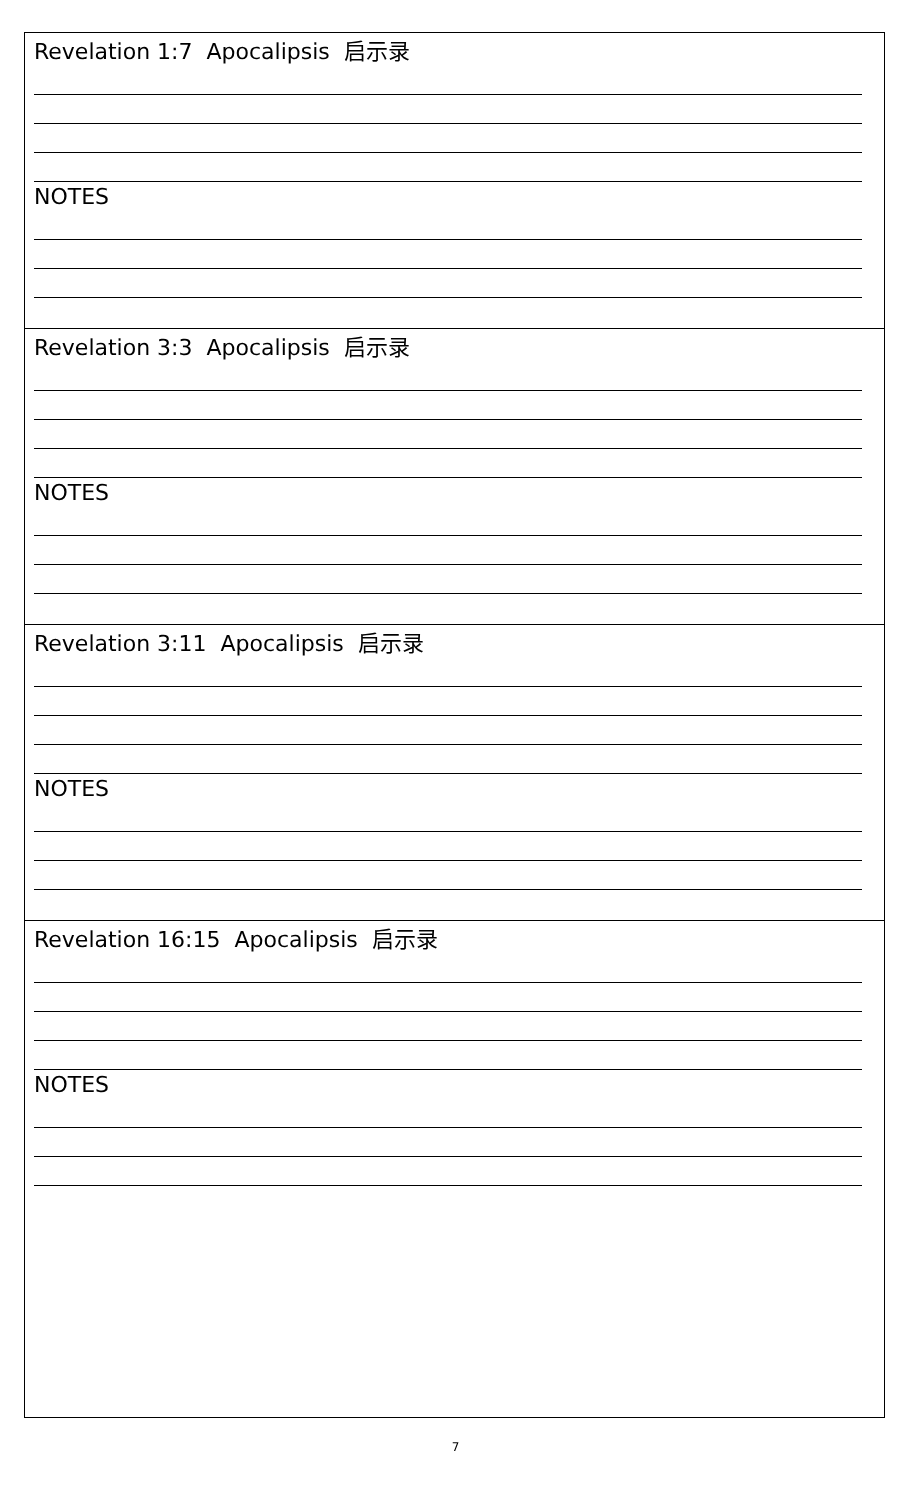Revelation 1:7 Apocalipsis 启示录
NOTES
Revelation 3:3 Apocalipsis 启示录
NOTES
Revelation 3:11 Apocalipsis 启示录
NOTES
Revelation 16:15 Apocalipsis 启示录
NOTES
7